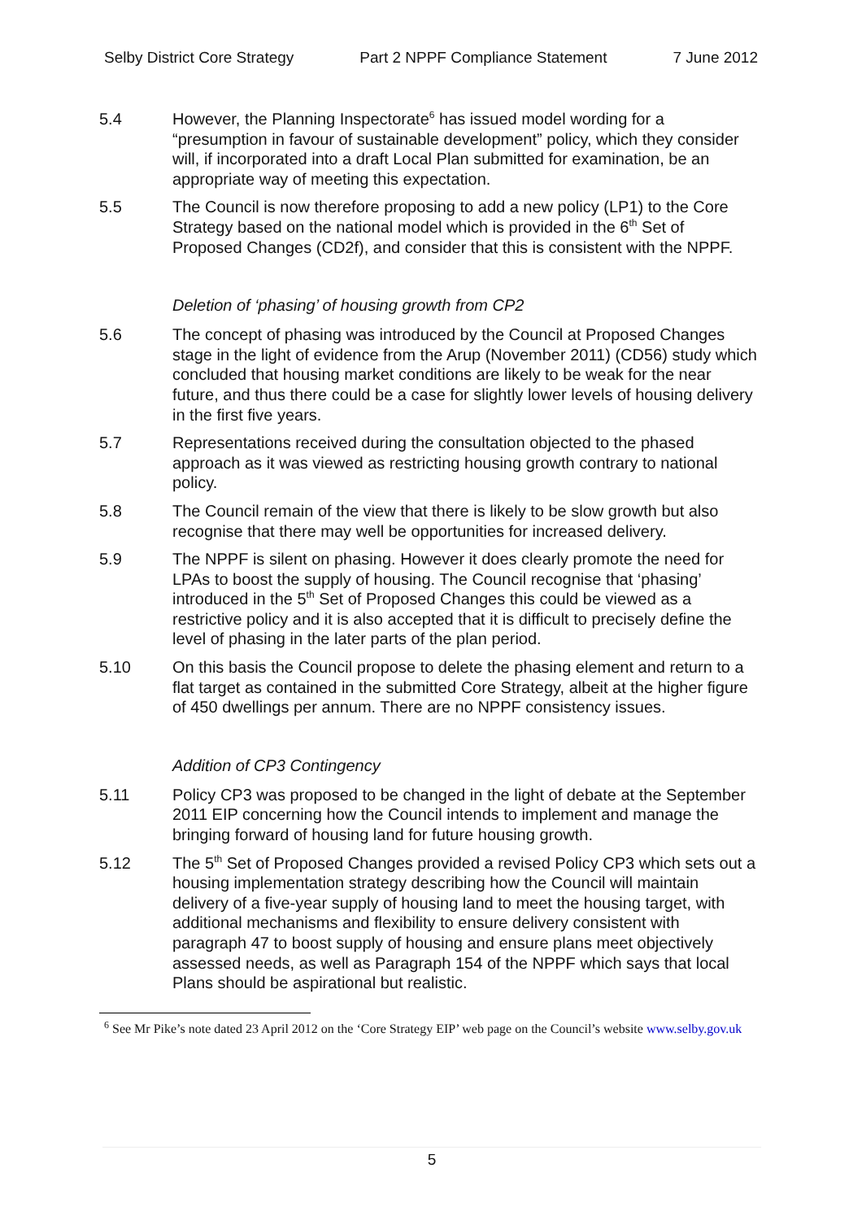Selby District Core Strategy Part 2 NPPF Compliance Statement 7 June 2012
5.4 However, the Planning Inspectorate<sup>6</sup> has issued model wording for a “presumption in favour of sustainable development” policy, which they consider will, if incorporated into a draft Local Plan submitted for examination, be an appropriate way of meeting this expectation.
5.5 The Council is now therefore proposing to add a new policy (LP1) to the Core Strategy based on the national model which is provided in the 6<sup>th</sup> Set of Proposed Changes (CD2f), and consider that this is consistent with the NPPF.
Deletion of ‘phasing’ of housing growth from CP2
5.6 The concept of phasing was introduced by the Council at Proposed Changes stage in the light of evidence from the Arup (November 2011) (CD56) study which concluded that housing market conditions are likely to be weak for the near future, and thus there could be a case for slightly lower levels of housing delivery in the first five years.
5.7 Representations received during the consultation objected to the phased approach as it was viewed as restricting housing growth contrary to national policy.
5.8 The Council remain of the view that there is likely to be slow growth but also recognise that there may well be opportunities for increased delivery.
5.9 The NPPF is silent on phasing. However it does clearly promote the need for LPAs to boost the supply of housing. The Council recognise that ‘phasing’ introduced in the 5<sup>th</sup> Set of Proposed Changes this could be viewed as a restrictive policy and it is also accepted that it is difficult to precisely define the level of phasing in the later parts of the plan period.
5.10 On this basis the Council propose to delete the phasing element and return to a flat target as contained in the submitted Core Strategy, albeit at the higher figure of 450 dwellings per annum. There are no NPPF consistency issues.
Addition of CP3 Contingency
5.11 Policy CP3 was proposed to be changed in the light of debate at the September 2011 EIP concerning how the Council intends to implement and manage the bringing forward of housing land for future housing growth.
5.12 The 5<sup>th</sup> Set of Proposed Changes provided a revised Policy CP3 which sets out a housing implementation strategy describing how the Council will maintain delivery of a five-year supply of housing land to meet the housing target, with additional mechanisms and flexibility to ensure delivery consistent with paragraph 47 to boost supply of housing and ensure plans meet objectively assessed needs, as well as Paragraph 154 of the NPPF which says that local Plans should be aspirational but realistic.
<sup>6</sup> See Mr Pike’s note dated 23 April 2012 on the ‘Core Strategy EIP’ web page on the Council’s website www.selby.gov.uk
5